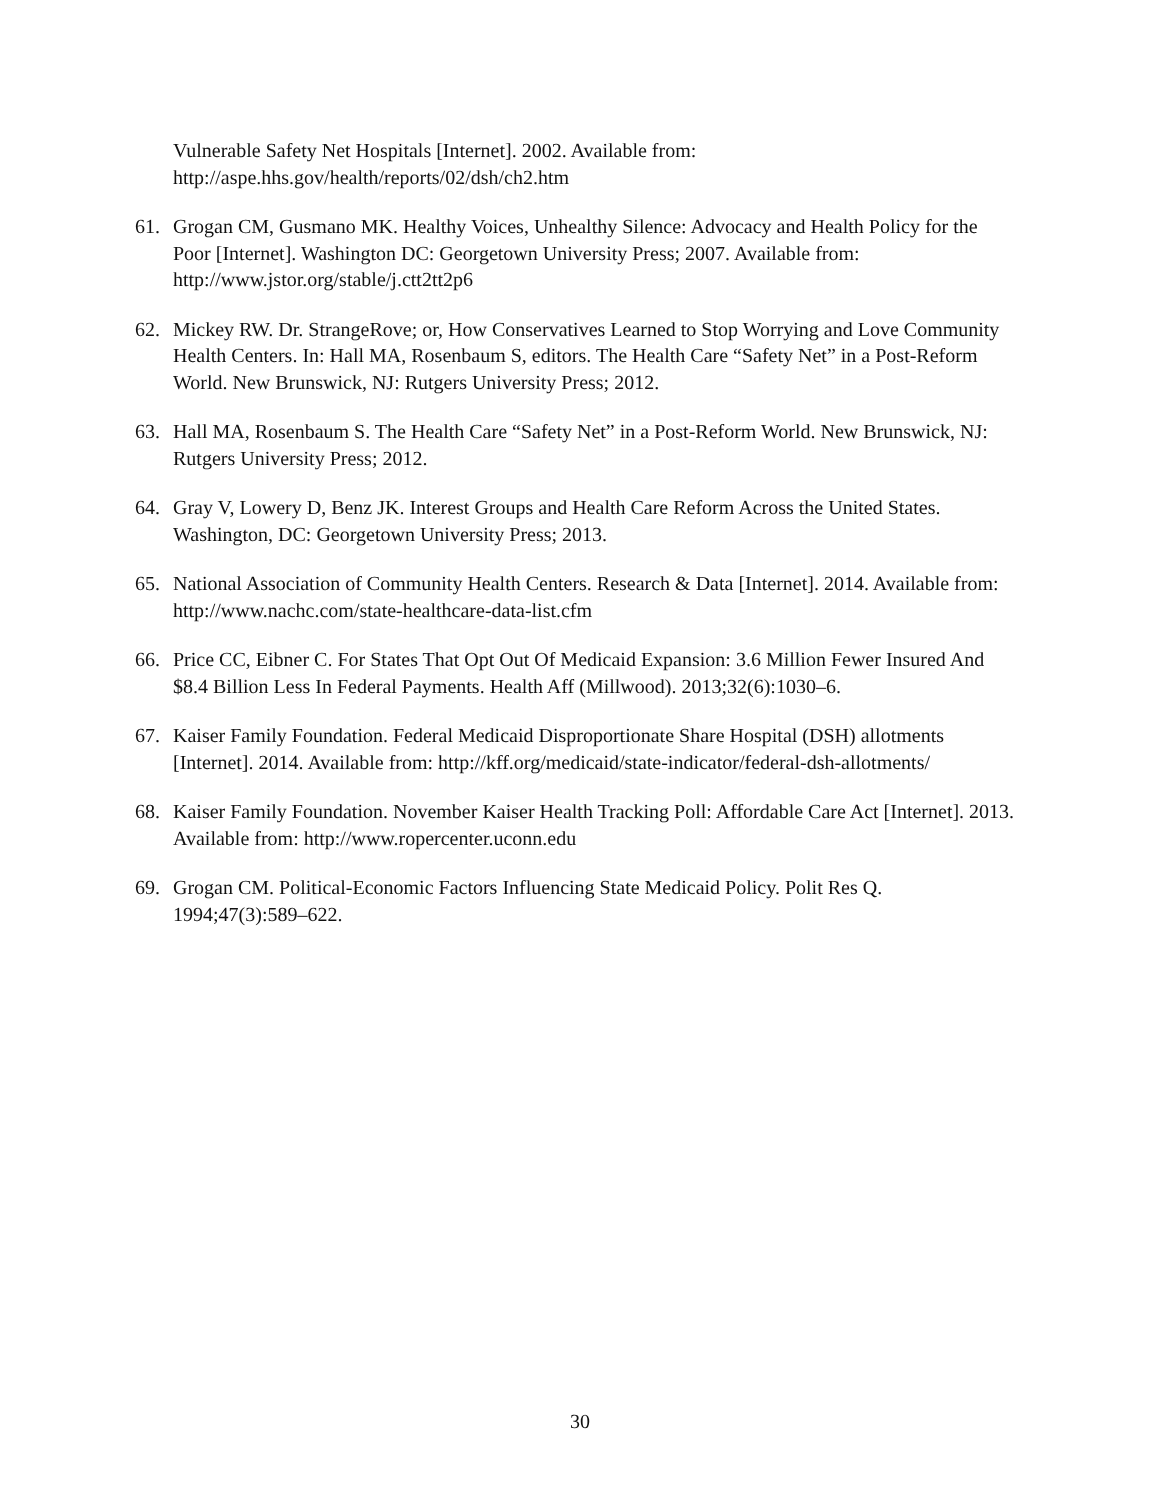Vulnerable Safety Net Hospitals [Internet]. 2002. Available from: http://aspe.hhs.gov/health/reports/02/dsh/ch2.htm
61. Grogan CM, Gusmano MK. Healthy Voices, Unhealthy Silence: Advocacy and Health Policy for the Poor [Internet]. Washington DC: Georgetown University Press; 2007. Available from: http://www.jstor.org/stable/j.ctt2tt2p6
62. Mickey RW. Dr. StrangeRove; or, How Conservatives Learned to Stop Worrying and Love Community Health Centers. In: Hall MA, Rosenbaum S, editors. The Health Care “Safety Net” in a Post-Reform World. New Brunswick, NJ: Rutgers University Press; 2012.
63. Hall MA, Rosenbaum S. The Health Care “Safety Net” in a Post-Reform World. New Brunswick, NJ: Rutgers University Press; 2012.
64. Gray V, Lowery D, Benz JK. Interest Groups and Health Care Reform Across the United States. Washington, DC: Georgetown University Press; 2013.
65. National Association of Community Health Centers. Research & Data [Internet]. 2014. Available from: http://www.nachc.com/state-healthcare-data-list.cfm
66. Price CC, Eibner C. For States That Opt Out Of Medicaid Expansion: 3.6 Million Fewer Insured And $8.4 Billion Less In Federal Payments. Health Aff (Millwood). 2013;32(6):1030–6.
67. Kaiser Family Foundation. Federal Medicaid Disproportionate Share Hospital (DSH) allotments [Internet]. 2014. Available from: http://kff.org/medicaid/state-indicator/federal-dsh-allotments/
68. Kaiser Family Foundation. November Kaiser Health Tracking Poll: Affordable Care Act [Internet]. 2013. Available from: http://www.ropercenter.uconn.edu
69. Grogan CM. Political-Economic Factors Influencing State Medicaid Policy. Polit Res Q. 1994;47(3):589–622.
30